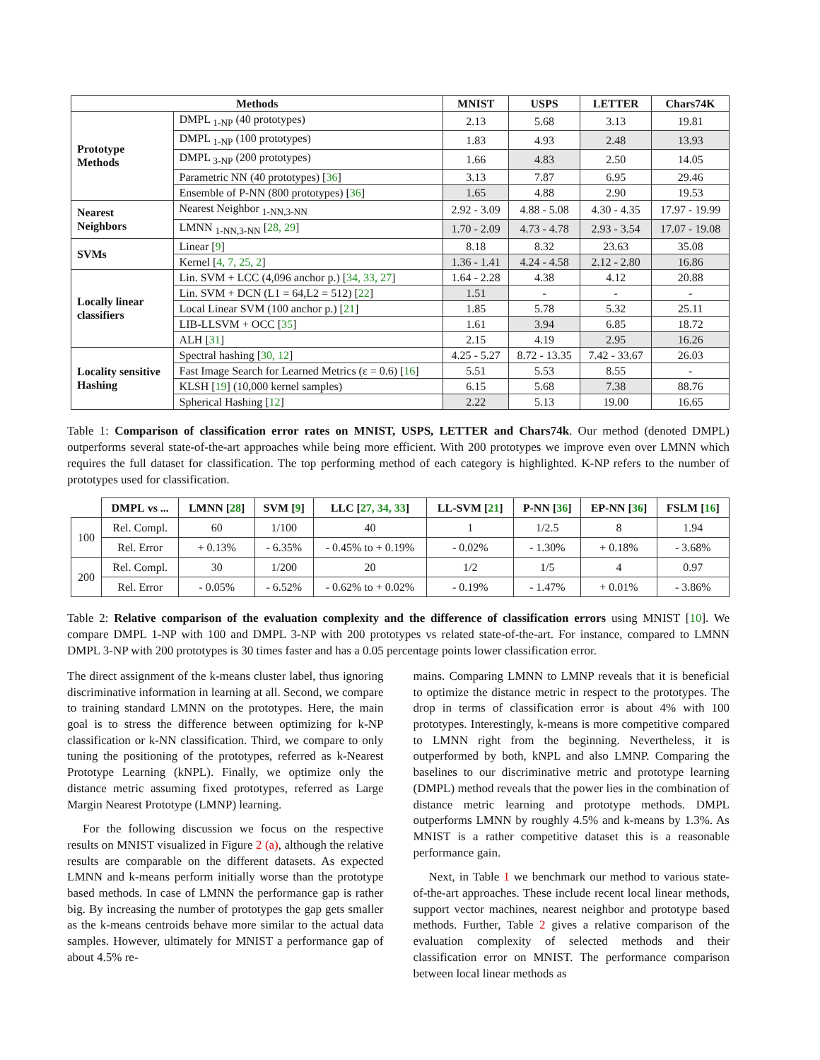| Methods | | MNIST | USPS | LETTER | Chars74K |
| --- | --- | --- | --- | --- | --- |
| Prototype Methods | DMPL <sub>1-NP</sub> (40 prototypes) | 2.13 | 5.68 | 3.13 | 19.81 |
| | DMPL <sub>1-NP</sub> (100 prototypes) | 1.83 | 4.93 | 2.48 | 13.93 |
| | DMPL <sub>3-NP</sub> (200 prototypes) | 1.66 | 4.83 | 2.50 | 14.05 |
| | Parametric NN (40 prototypes) [ 36 ] | 3.13 | 7.87 | 6.95 | 29.46 |
| | Ensemble of P-NN (800 prototypes) [ 36 ] | 1.65 | 4.88 | 2.90 | 19.53 |
| Nearest Neighbors | Nearest Neighbor <sub>1-NN,3-NN</sub> | 2.92 - 3.09 | 4.88 - 5.08 | 4.30 - 4.35 | 17.97 - 19.99 |
| | LMNN <sub>1-NN,3-NN</sub> [ 28, 29 ] | 1.70 - 2.09 | 4.73 - 4.78 | 2.93 - 3.54 | 17.07 - 19.08 |
| SVMs | Linear [ 9 ] | 8.18 | 8.32 | 23.63 | 35.08 |
| | Kernel [ 4, 7, 25, 2 ] | 1.36 - 1.41 | 4.24 - 4.58 | 2.12 - 2.80 | 16.86 |
| Locally linear classifiers | Lin. SVM + LCC (4,096 anchor p.) [ 34, 33, 27 ] | 1.64 - 2.28 | 4.38 | 4.12 | 20.88 |
| | Lin. SVM + DCN (L1 = 64,L2 = 512) [ 22 ] | 1.51 | - | - | - |
| | Local Linear SVM (100 anchor p.) [ 21 ] | 1.85 | 5.78 | 5.32 | 25.11 |
| | LIB-LLSVM + OCC [ 35 ] | 1.61 | 3.94 | 6.85 | 18.72 |
| | ALH [ 31 ] | 2.15 | 4.19 | 2.95 | 16.26 |
| Locality sensitive Hashing | Spectral hashing [ 30, 12 ] | 4.25 - 5.27 | 8.72 - 13.35 | 7.42 - 33.67 | 26.03 |
| | Fast Image Search for Learned Metrics (ε = 0.6) [ 16 ] | 5.51 | 5.53 | 8.55 | - |
| | KLSH [ 19 ] (10,000 kernel samples) | 6.15 | 5.68 | 7.38 | 88.76 |
| | Spherical Hashing [ 12 ] | 2.22 | 5.13 | 19.00 | 16.65 |
Table 1: Comparison of classification error rates on MNIST, USPS, LETTER and Chars74k. Our method (denoted DMPL) outperforms several state-of-the-art approaches while being more efficient. With 200 prototypes we improve even over LMNN which requires the full dataset for classification. The top performing method of each category is highlighted. K-NP refers to the number of prototypes used for classification.
| | DMPL vs ... | LMNN [ 28 ] | SVM [ 9 ] | LLC [ 27, 34, 33 ] | LL-SVM [ 21 ] | P-NN [ 36 ] | EP-NN [ 36 ] | FSLM [ 16 ] |
| --- | --- | --- | --- | --- | --- | --- | --- | --- |
| 100 | Rel. Compl. | 60 | 1/100 | 40 | 1 | 1/2.5 | 8 | 1.94 |
| | Rel. Error | + 0.13% | - 6.35% | - 0.45% to + 0.19% | - 0.02% | - 1.30% | + 0.18% | - 3.68% |
| 200 | Rel. Compl. | 30 | 1/200 | 20 | 1/2 | 1/5 | 4 | 0.97 |
| | Rel. Error | - 0.05% | - 6.52% | - 0.62% to + 0.02% | - 0.19% | - 1.47% | + 0.01% | - 3.86% |
Table 2: Relative comparison of the evaluation complexity and the difference of classification errors using MNIST [10]. We compare DMPL 1-NP with 100 and DMPL 3-NP with 200 prototypes vs related state-of-the-art. For instance, compared to LMNN DMPL 3-NP with 200 prototypes is 30 times faster and has a 0.05 percentage points lower classification error.
The direct assignment of the k-means cluster label, thus ignoring discriminative information in learning at all. Second, we compare to training standard LMNN on the prototypes. Here, the main goal is to stress the difference between optimizing for k-NP classification or k-NN classification. Third, we compare to only tuning the positioning of the prototypes, referred as k-Nearest Prototype Learning (kNPL). Finally, we optimize only the distance metric assuming fixed prototypes, referred as Large Margin Nearest Prototype (LMNP) learning.
For the following discussion we focus on the respective results on MNIST visualized in Figure 2 (a), although the relative results are comparable on the different datasets. As expected LMNN and k-means perform initially worse than the prototype based methods. In case of LMNN the performance gap is rather big. By increasing the number of prototypes the gap gets smaller as the k-means centroids behave more similar to the actual data samples. However, ultimately for MNIST a performance gap of about 4.5% re-
mains. Comparing LMNN to LMNP reveals that it is beneficial to optimize the distance metric in respect to the prototypes. The drop in terms of classification error is about 4% with 100 prototypes. Interestingly, k-means is more competitive compared to LMNN right from the beginning. Nevertheless, it is outperformed by both, kNPL and also LMNP. Comparing the baselines to our discriminative metric and prototype learning (DMPL) method reveals that the power lies in the combination of distance metric learning and prototype methods. DMPL outperforms LMNN by roughly 4.5% and k-means by 1.3%. As MNIST is a rather competitive dataset this is a reasonable performance gain.
Next, in Table 1 we benchmark our method to various state-of-the-art approaches. These include recent local linear methods, support vector machines, nearest neighbor and prototype based methods. Further, Table 2 gives a relative comparison of the evaluation complexity of selected methods and their classification error on MNIST. The performance comparison between local linear methods as